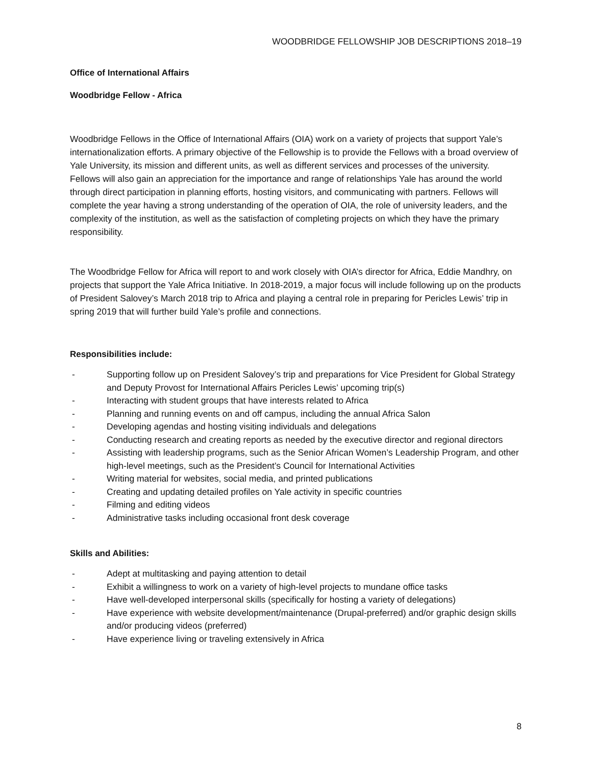WOODBRIDGE FELLOWSHIP JOB DESCRIPTIONS 2018–19
Office of International Affairs
Woodbridge Fellow - Africa
Woodbridge Fellows in the Office of International Affairs (OIA) work on a variety of projects that support Yale’s internationalization efforts. A primary objective of the Fellowship is to provide the Fellows with a broad overview of Yale University, its mission and different units, as well as different services and processes of the university. Fellows will also gain an appreciation for the importance and range of relationships Yale has around the world through direct participation in planning efforts, hosting visitors, and communicating with partners. Fellows will complete the year having a strong understanding of the operation of OIA, the role of university leaders, and the complexity of the institution, as well as the satisfaction of completing projects on which they have the primary responsibility.
The Woodbridge Fellow for Africa will report to and work closely with OIA’s director for Africa, Eddie Mandhry, on projects that support the Yale Africa Initiative. In 2018-2019, a major focus will include following up on the products of President Salovey’s March 2018 trip to Africa and playing a central role in preparing for Pericles Lewis’ trip in spring 2019 that will further build Yale’s profile and connections.
Responsibilities include:
- Supporting follow up on President Salovey’s trip and preparations for Vice President for Global Strategy and Deputy Provost for International Affairs Pericles Lewis’ upcoming trip(s)
- Interacting with student groups that have interests related to Africa
- Planning and running events on and off campus, including the annual Africa Salon
- Developing agendas and hosting visiting individuals and delegations
- Conducting research and creating reports as needed by the executive director and regional directors
- Assisting with leadership programs, such as the Senior African Women’s Leadership Program, and other high-level meetings, such as the President’s Council for International Activities
- Writing material for websites, social media, and printed publications
- Creating and updating detailed profiles on Yale activity in specific countries
- Filming and editing videos
- Administrative tasks including occasional front desk coverage
Skills and Abilities:
- Adept at multitasking and paying attention to detail
- Exhibit a willingness to work on a variety of high-level projects to mundane office tasks
- Have well-developed interpersonal skills (specifically for hosting a variety of delegations)
- Have experience with website development/maintenance (Drupal-preferred) and/or graphic design skills and/or producing videos (preferred)
- Have experience living or traveling extensively in Africa
8